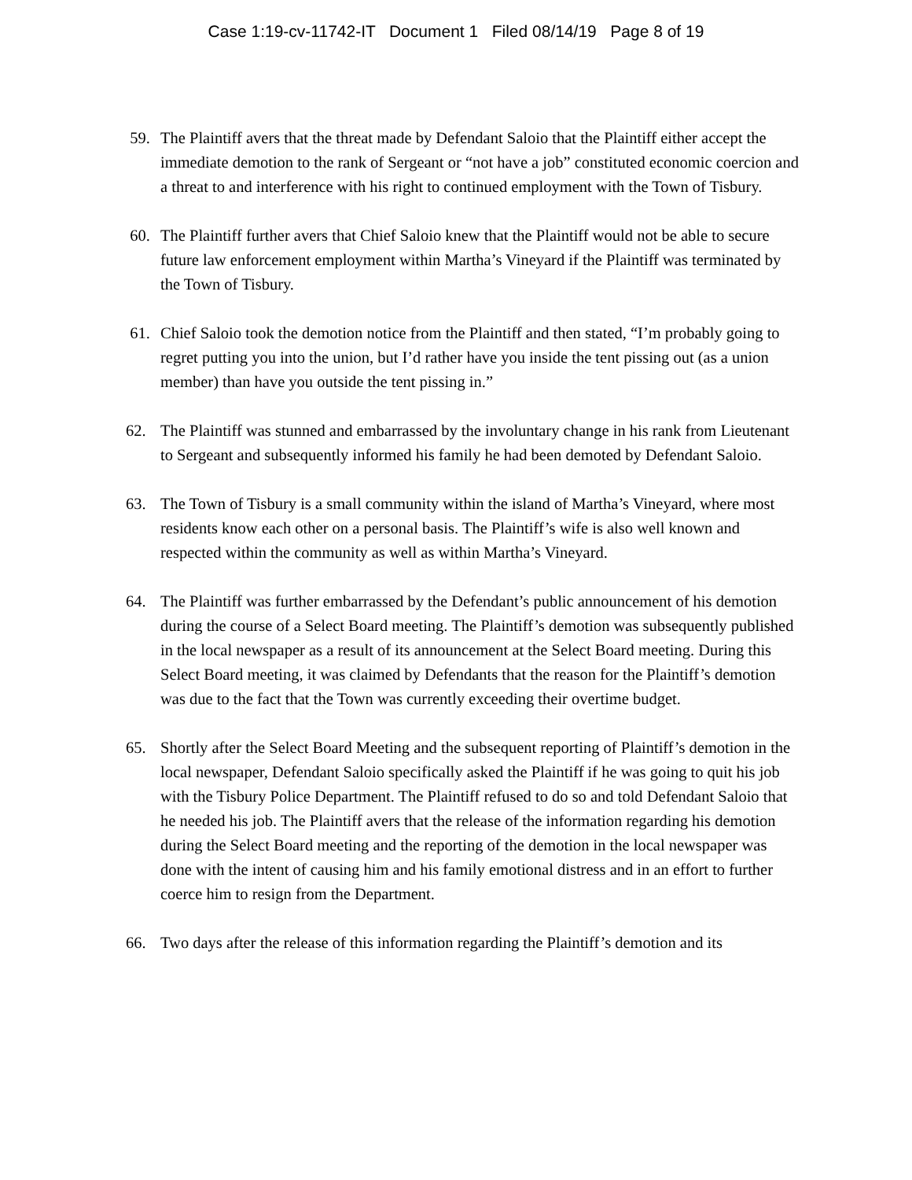Case 1:19-cv-11742-IT Document 1 Filed 08/14/19 Page 8 of 19
59. The Plaintiff avers that the threat made by Defendant Saloio that the Plaintiff either accept the immediate demotion to the rank of Sergeant or “not have a job” constituted economic coercion and a threat to and interference with his right to continued employment with the Town of Tisbury.
60. The Plaintiff further avers that Chief Saloio knew that the Plaintiff would not be able to secure future law enforcement employment within Martha’s Vineyard if the Plaintiff was terminated by the Town of Tisbury.
61. Chief Saloio took the demotion notice from the Plaintiff and then stated, “I’m probably going to regret putting you into the union, but I’d rather have you inside the tent pissing out (as a union member) than have you outside the tent pissing in.”
62. The Plaintiff was stunned and embarrassed by the involuntary change in his rank from Lieutenant to Sergeant and subsequently informed his family he had been demoted by Defendant Saloio.
63. The Town of Tisbury is a small community within the island of Martha’s Vineyard, where most residents know each other on a personal basis. The Plaintiff’s wife is also well known and respected within the community as well as within Martha’s Vineyard.
64. The Plaintiff was further embarrassed by the Defendant’s public announcement of his demotion during the course of a Select Board meeting. The Plaintiff’s demotion was subsequently published in the local newspaper as a result of its announcement at the Select Board meeting. During this Select Board meeting, it was claimed by Defendants that the reason for the Plaintiff’s demotion was due to the fact that the Town was currently exceeding their overtime budget.
65. Shortly after the Select Board Meeting and the subsequent reporting of Plaintiff’s demotion in the local newspaper, Defendant Saloio specifically asked the Plaintiff if he was going to quit his job with the Tisbury Police Department. The Plaintiff refused to do so and told Defendant Saloio that he needed his job. The Plaintiff avers that the release of the information regarding his demotion during the Select Board meeting and the reporting of the demotion in the local newspaper was done with the intent of causing him and his family emotional distress and in an effort to further coerce him to resign from the Department.
66. Two days after the release of this information regarding the Plaintiff’s demotion and its